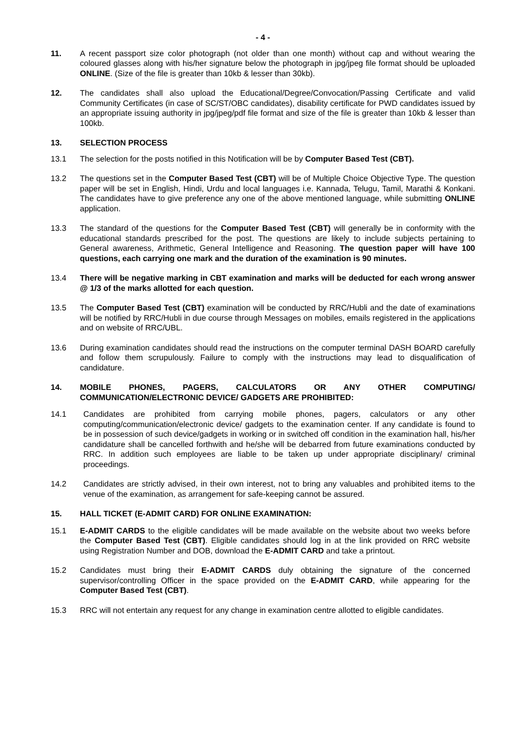- 4 -
11. A recent passport size color photograph (not older than one month) without cap and without wearing the coloured glasses along with his/her signature below the photograph in jpg/jpeg file format should be uploaded ONLINE. (Size of the file is greater than 10kb & lesser than 30kb).
12. The candidates shall also upload the Educational/Degree/Convocation/Passing Certificate and valid Community Certificates (in case of SC/ST/OBC candidates), disability certificate for PWD candidates issued by an appropriate issuing authority in jpg/jpeg/pdf file format and size of the file is greater than 10kb & lesser than 100kb.
13. SELECTION PROCESS
13.1 The selection for the posts notified in this Notification will be by Computer Based Test (CBT).
13.2 The questions set in the Computer Based Test (CBT) will be of Multiple Choice Objective Type. The question paper will be set in English, Hindi, Urdu and local languages i.e. Kannada, Telugu, Tamil, Marathi & Konkani. The candidates have to give preference any one of the above mentioned language, while submitting ONLINE application.
13.3 The standard of the questions for the Computer Based Test (CBT) will generally be in conformity with the educational standards prescribed for the post. The questions are likely to include subjects pertaining to General awareness, Arithmetic, General Intelligence and Reasoning. The question paper will have 100 questions, each carrying one mark and the duration of the examination is 90 minutes.
13.4 There will be negative marking in CBT examination and marks will be deducted for each wrong answer @ 1/3 of the marks allotted for each question.
13.5 The Computer Based Test (CBT) examination will be conducted by RRC/Hubli and the date of examinations will be notified by RRC/Hubli in due course through Messages on mobiles, emails registered in the applications and on website of RRC/UBL.
13.6 During examination candidates should read the instructions on the computer terminal DASH BOARD carefully and follow them scrupulously. Failure to comply with the instructions may lead to disqualification of candidature.
14. MOBILE PHONES, PAGERS, CALCULATORS OR ANY OTHER COMPUTING/ COMMUNICATION/ELECTRONIC DEVICE/ GADGETS ARE PROHIBITED:
14.1 Candidates are prohibited from carrying mobile phones, pagers, calculators or any other computing/communication/electronic device/ gadgets to the examination center. If any candidate is found to be in possession of such device/gadgets in working or in switched off condition in the examination hall, his/her candidature shall be cancelled forthwith and he/she will be debarred from future examinations conducted by RRC. In addition such employees are liable to be taken up under appropriate disciplinary/ criminal proceedings.
14.2 Candidates are strictly advised, in their own interest, not to bring any valuables and prohibited items to the venue of the examination, as arrangement for safe-keeping cannot be assured.
15. HALL TICKET (E-ADMIT CARD) FOR ONLINE EXAMINATION:
15.1 E-ADMIT CARDS to the eligible candidates will be made available on the website about two weeks before the Computer Based Test (CBT). Eligible candidates should log in at the link provided on RRC website using Registration Number and DOB, download the E-ADMIT CARD and take a printout.
15.2 Candidates must bring their E-ADMIT CARDS duly obtaining the signature of the concerned supervisor/controlling Officer in the space provided on the E-ADMIT CARD, while appearing for the Computer Based Test (CBT).
15.3 RRC will not entertain any request for any change in examination centre allotted to eligible candidates.